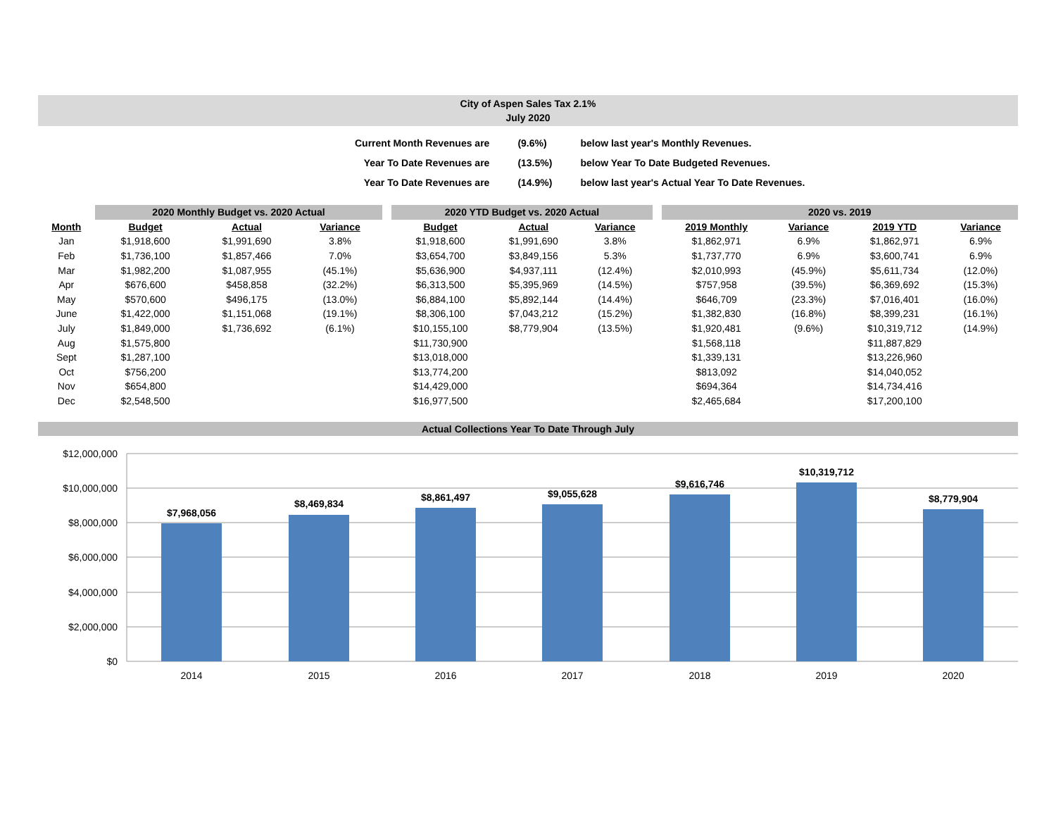City of Aspen Sales Tax 2.1%
July 2020
| Current Month Revenues are | (9.6%) | below last year's Monthly Revenues. |
| Year To Date Revenues are | (13.5%) | below Year To Date Budgeted Revenues. |
| Year To Date Revenues are | (14.9%) | below last year's Actual Year To Date Revenues. |
| | 2020 Monthly Budget vs. 2020 Actual | | | | 2020 YTD Budget vs. 2020 Actual | | | | 2020 vs. 2019 | | | |
| --- | --- | --- | --- | --- | --- | --- | --- | --- | --- | --- | --- | --- |
| Month | Budget | Actual | Variance | | Budget | Actual | Variance | | 2019 Monthly | Variance | 2019 YTD | Variance |
| Jan | $1,918,600 | $1,991,690 | 3.8% | | $1,918,600 | $1,991,690 | 3.8% | | $1,862,971 | 6.9% | $1,862,971 | 6.9% |
| Feb | $1,736,100 | $1,857,466 | 7.0% | | $3,654,700 | $3,849,156 | 5.3% | | $1,737,770 | 6.9% | $3,600,741 | 6.9% |
| Mar | $1,982,200 | $1,087,955 | (45.1%) | | $5,636,900 | $4,937,111 | (12.4%) | | $2,010,993 | (45.9%) | $5,611,734 | (12.0%) |
| Apr | $676,600 | $458,858 | (32.2%) | | $6,313,500 | $5,395,969 | (14.5%) | | $757,958 | (39.5%) | $6,369,692 | (15.3%) |
| May | $570,600 | $496,175 | (13.0%) | | $6,884,100 | $5,892,144 | (14.4%) | | $646,709 | (23.3%) | $7,016,401 | (16.0%) |
| June | $1,422,000 | $1,151,068 | (19.1%) | | $8,306,100 | $7,043,212 | (15.2%) | | $1,382,830 | (16.8%) | $8,399,231 | (16.1%) |
| July | $1,849,000 | $1,736,692 | (6.1%) | | $10,155,100 | $8,779,904 | (13.5%) | | $1,920,481 | (9.6%) | $10,319,712 | (14.9%) |
| Aug | $1,575,800 | | | | $11,730,900 | | | | $1,568,118 | | $11,887,829 | |
| Sept | $1,287,100 | | | | $13,018,000 | | | | $1,339,131 | | $13,226,960 | |
| Oct | $756,200 | | | | $13,774,200 | | | | $813,092 | | $14,040,052 | |
| Nov | $654,800 | | | | $14,429,000 | | | | $694,364 | | $14,734,416 | |
| Dec | $2,548,500 | | | | $16,977,500 | | | | $2,465,684 | | $17,200,100 | |
Actual Collections Year To Date Through July
$12,000,000
$10,000,000
$8,000,000
$6,000,000
$4,000,000
$2,000,000
$0
$7,968,056
$8,469,834
$8,861,497
$9,055,628
$9,616,746
$10,319,712
$8,779,904
2014
2015
2016
2017
2018
2019
2020